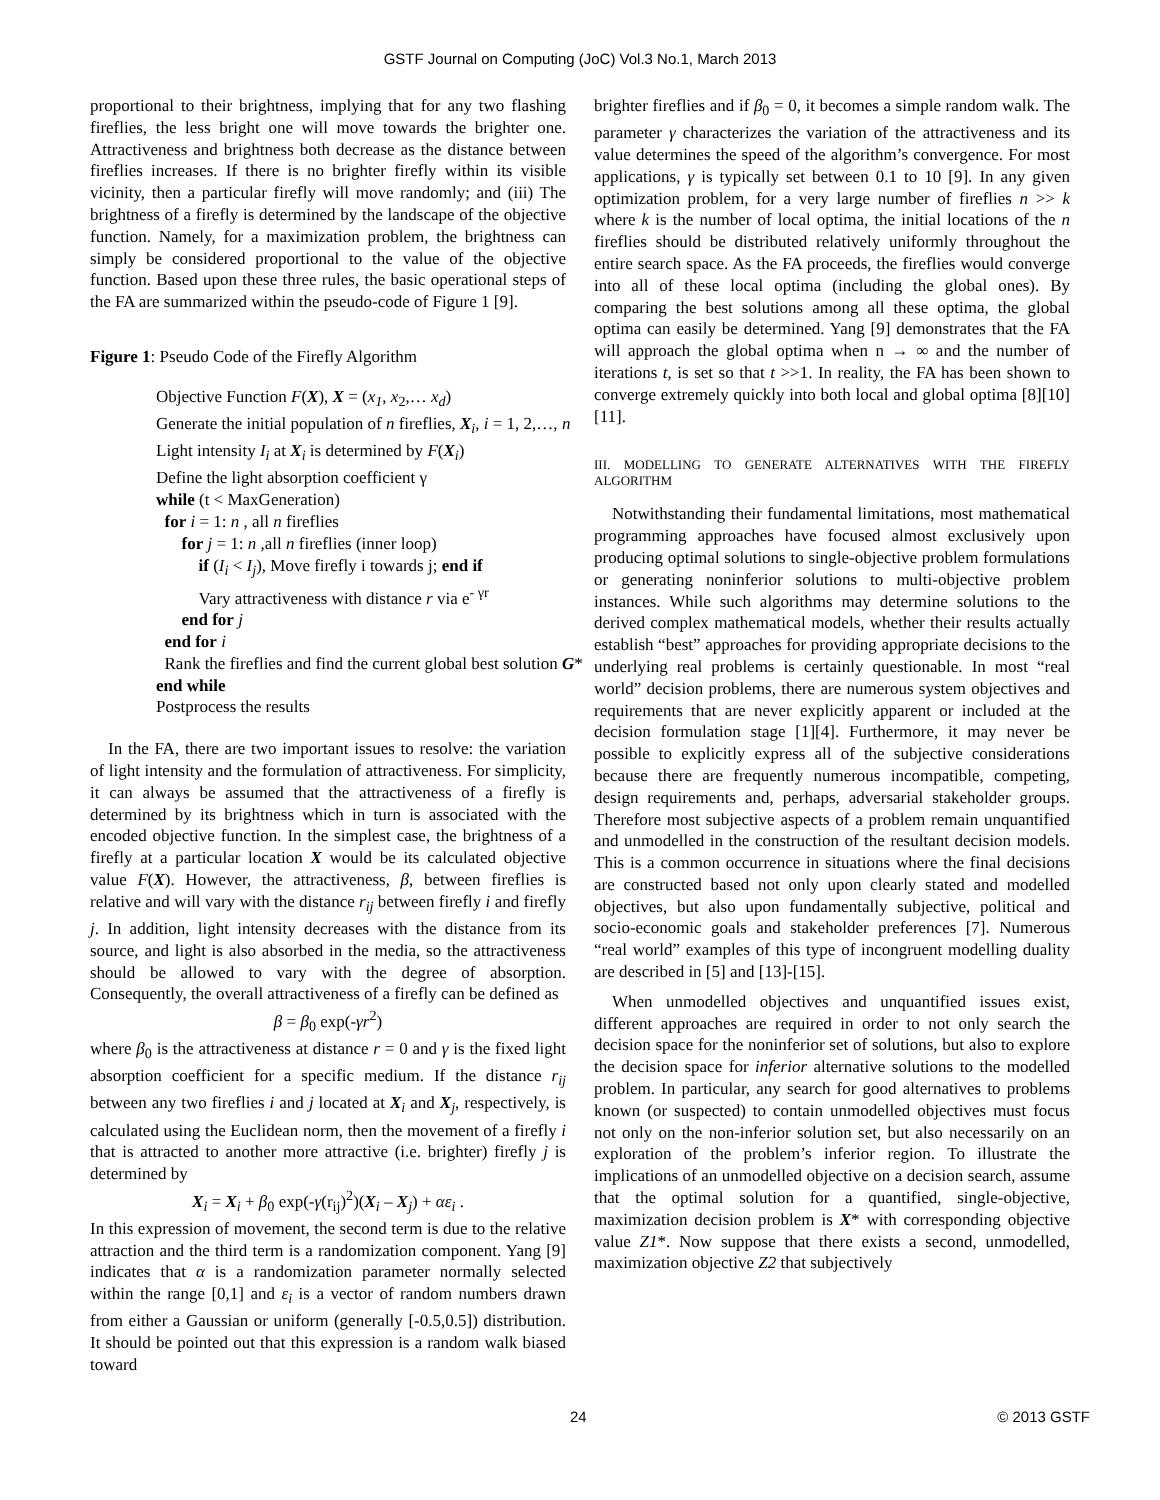GSTF Journal on Computing (JoC) Vol.3 No.1, March 2013
proportional to their brightness, implying that for any two flashing fireflies, the less bright one will move towards the brighter one. Attractiveness and brightness both decrease as the distance between fireflies increases. If there is no brighter firefly within its visible vicinity, then a particular firefly will move randomly; and (iii) The brightness of a firefly is determined by the landscape of the objective function. Namely, for a maximization problem, the brightness can simply be considered proportional to the value of the objective function. Based upon these three rules, the basic operational steps of the FA are summarized within the pseudo-code of Figure 1 [9].
Figure 1: Pseudo Code of the Firefly Algorithm
Objective Function F(X), X = (x<sub>1</sub>, x<sub>2</sub>,… x<sub>d</sub>)
Generate the initial population of n fireflies, X<sub>i</sub>, i = 1, 2,…, n
Light intensity I<sub>i</sub> at X<sub>i</sub> is determined by F(X<sub>i</sub>)
Define the light absorption coefficient γ
while (t < MaxGeneration)
for i = 1: n , all n fireflies
for j = 1: n ,all n fireflies (inner loop)
if (I<sub>i</sub> < I<sub>j</sub>), Move firefly i towards j; end if
Vary attractiveness with distance r via e<sup>- γr</sup>
end for j
end for i
Rank the fireflies and find the current global best solution G*
end while
Postprocess the results
In the FA, there are two important issues to resolve: the variation of light intensity and the formulation of attractiveness. For simplicity, it can always be assumed that the attractiveness of a firefly is determined by its brightness which in turn is associated with the encoded objective function. In the simplest case, the brightness of a firefly at a particular location X would be its calculated objective value F(X). However, the attractiveness, β, between fireflies is relative and will vary with the distance r<sub>ij</sub> between firefly i and firefly j. In addition, light intensity decreases with the distance from its source, and light is also absorbed in the media, so the attractiveness should be allowed to vary with the degree of absorption. Consequently, the overall attractiveness of a firefly can be defined as
β = β<sub>0</sub> exp(-γr<sup>2</sup>)
where β<sub>0</sub> is the attractiveness at distance r = 0 and γ is the fixed light absorption coefficient for a specific medium. If the distance r<sub>ij</sub> between any two fireflies i and j located at X<sub>i</sub> and X<sub>j</sub>, respectively, is calculated using the Euclidean norm, then the movement of a firefly i that is attracted to another more attractive (i.e. brighter) firefly j is determined by
X<sub>i</sub> = X<sub>i</sub> + β<sub>0</sub> exp(-γ(r<sub>ij</sub>)<sup>2</sup>)(X<sub>i</sub> – X<sub>j</sub>) + αε<sub>i</sub> .
In this expression of movement, the second term is due to the relative attraction and the third term is a randomization component. Yang [9] indicates that α is a randomization parameter normally selected within the range [0,1] and ε<sub>i</sub> is a vector of random numbers drawn from either a Gaussian or uniform (generally [-0.5,0.5]) distribution. It should be pointed out that this expression is a random walk biased toward
brighter fireflies and if β<sub>0</sub> = 0, it becomes a simple random walk. The parameter γ characterizes the variation of the attractiveness and its value determines the speed of the algorithm’s convergence. For most applications, γ is typically set between 0.1 to 10 [9]. In any given optimization problem, for a very large number of fireflies n >> k where k is the number of local optima, the initial locations of the n fireflies should be distributed relatively uniformly throughout the entire search space. As the FA proceeds, the fireflies would converge into all of these local optima (including the global ones). By comparing the best solutions among all these optima, the global optima can easily be determined. Yang [9] demonstrates that the FA will approach the global optima when n → ∞ and the number of iterations t, is set so that t >>1. In reality, the FA has been shown to converge extremely quickly into both local and global optima [8][10][11].
III. MODELLING TO GENERATE ALTERNATIVES WITH THE FIREFLY ALGORITHM
Notwithstanding their fundamental limitations, most mathematical programming approaches have focused almost exclusively upon producing optimal solutions to single-objective problem formulations or generating noninferior solutions to multi-objective problem instances. While such algorithms may determine solutions to the derived complex mathematical models, whether their results actually establish “best” approaches for providing appropriate decisions to the underlying real problems is certainly questionable. In most “real world” decision problems, there are numerous system objectives and requirements that are never explicitly apparent or included at the decision formulation stage [1][4]. Furthermore, it may never be possible to explicitly express all of the subjective considerations because there are frequently numerous incompatible, competing, design requirements and, perhaps, adversarial stakeholder groups. Therefore most subjective aspects of a problem remain unquantified and unmodelled in the construction of the resultant decision models. This is a common occurrence in situations where the final decisions are constructed based not only upon clearly stated and modelled objectives, but also upon fundamentally subjective, political and socio-economic goals and stakeholder preferences [7]. Numerous “real world” examples of this type of incongruent modelling duality are described in [5] and [13]-[15].
When unmodelled objectives and unquantified issues exist, different approaches are required in order to not only search the decision space for the noninferior set of solutions, but also to explore the decision space for inferior alternative solutions to the modelled problem. In particular, any search for good alternatives to problems known (or suspected) to contain unmodelled objectives must focus not only on the non-inferior solution set, but also necessarily on an exploration of the problem’s inferior region. To illustrate the implications of an unmodelled objective on a decision search, assume that the optimal solution for a quantified, single-objective, maximization decision problem is X* with corresponding objective value Z1*. Now suppose that there exists a second, unmodelled, maximization objective Z2 that subjectively
24 © 2013 GSTF